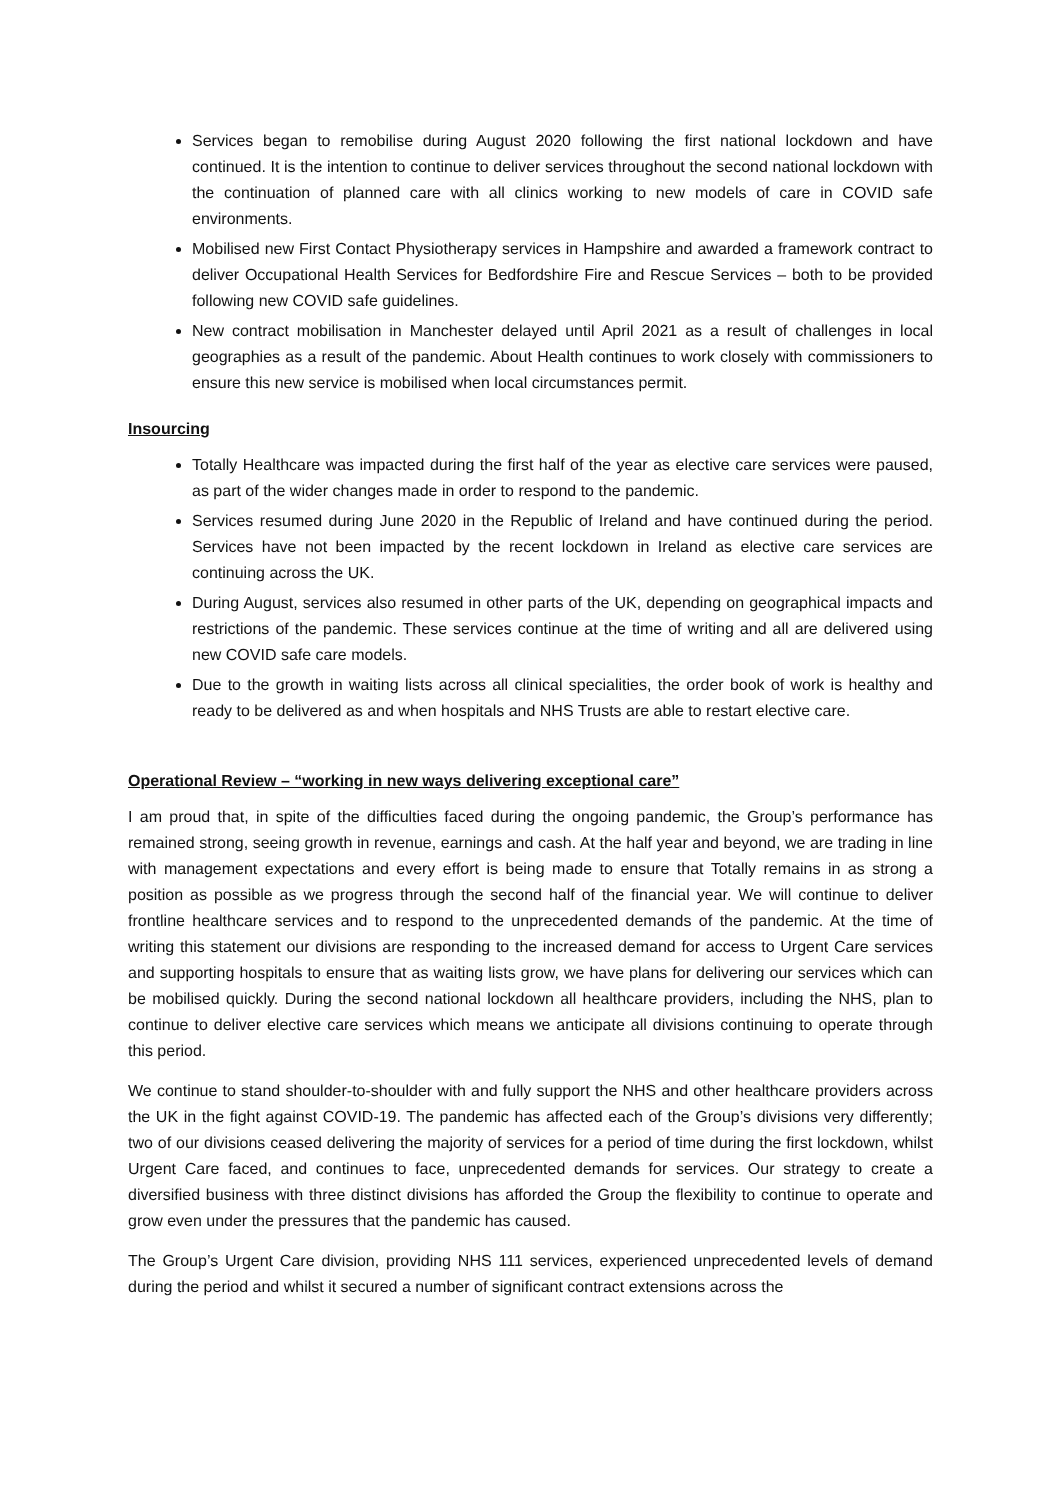Services began to remobilise during August 2020 following the first national lockdown and have continued. It is the intention to continue to deliver services throughout the second national lockdown with the continuation of planned care with all clinics working to new models of care in COVID safe environments.
Mobilised new First Contact Physiotherapy services in Hampshire and awarded a framework contract to deliver Occupational Health Services for Bedfordshire Fire and Rescue Services – both to be provided following new COVID safe guidelines.
New contract mobilisation in Manchester delayed until April 2021 as a result of challenges in local geographies as a result of the pandemic. About Health continues to work closely with commissioners to ensure this new service is mobilised when local circumstances permit.
Insourcing
Totally Healthcare was impacted during the first half of the year as elective care services were paused, as part of the wider changes made in order to respond to the pandemic.
Services resumed during June 2020 in the Republic of Ireland and have continued during the period. Services have not been impacted by the recent lockdown in Ireland as elective care services are continuing across the UK.
During August, services also resumed in other parts of the UK, depending on geographical impacts and restrictions of the pandemic. These services continue at the time of writing and all are delivered using new COVID safe care models.
Due to the growth in waiting lists across all clinical specialities, the order book of work is healthy and ready to be delivered as and when hospitals and NHS Trusts are able to restart elective care.
Operational Review – “working in new ways delivering exceptional care”
I am proud that, in spite of the difficulties faced during the ongoing pandemic, the Group’s performance has remained strong, seeing growth in revenue, earnings and cash. At the half year and beyond, we are trading in line with management expectations and every effort is being made to ensure that Totally remains in as strong a position as possible as we progress through the second half of the financial year. We will continue to deliver frontline healthcare services and to respond to the unprecedented demands of the pandemic. At the time of writing this statement our divisions are responding to the increased demand for access to Urgent Care services and supporting hospitals to ensure that as waiting lists grow, we have plans for delivering our services which can be mobilised quickly. During the second national lockdown all healthcare providers, including the NHS, plan to continue to deliver elective care services which means we anticipate all divisions continuing to operate through this period.
We continue to stand shoulder-to-shoulder with and fully support the NHS and other healthcare providers across the UK in the fight against COVID-19. The pandemic has affected each of the Group’s divisions very differently; two of our divisions ceased delivering the majority of services for a period of time during the first lockdown, whilst Urgent Care faced, and continues to face, unprecedented demands for services. Our strategy to create a diversified business with three distinct divisions has afforded the Group the flexibility to continue to operate and grow even under the pressures that the pandemic has caused.
The Group’s Urgent Care division, providing NHS 111 services, experienced unprecedented levels of demand during the period and whilst it secured a number of significant contract extensions across the